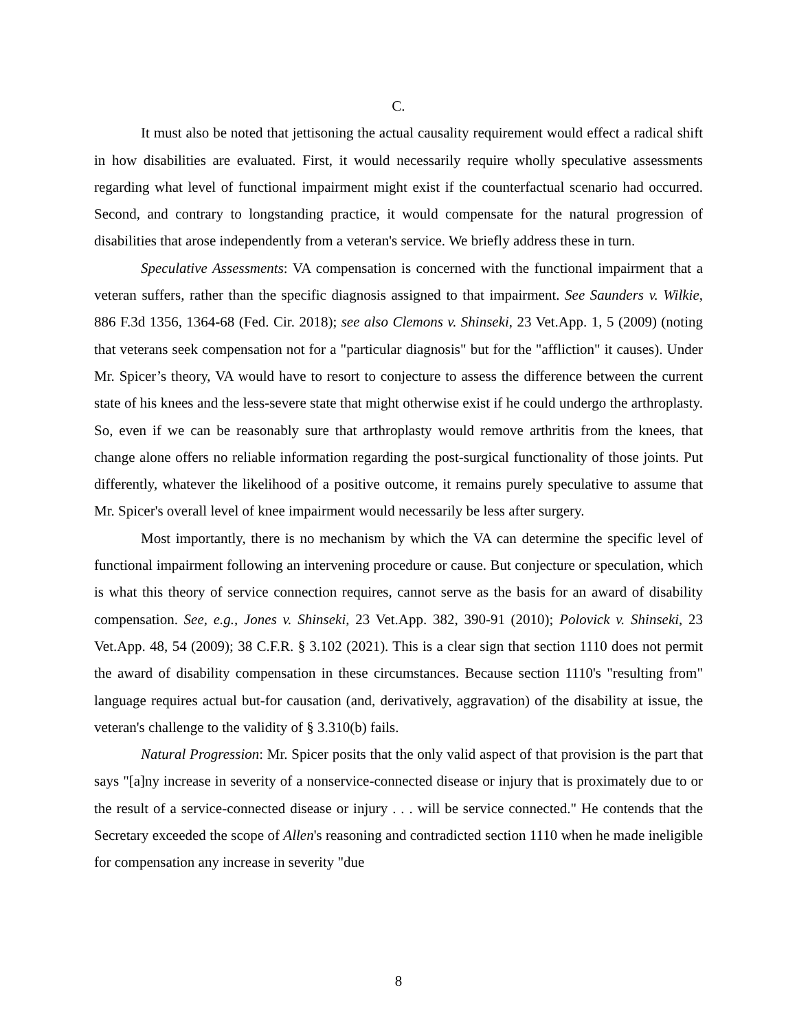C.
It must also be noted that jettisoning the actual causality requirement would effect a radical shift in how disabilities are evaluated. First, it would necessarily require wholly speculative assessments regarding what level of functional impairment might exist if the counterfactual scenario had occurred. Second, and contrary to longstanding practice, it would compensate for the natural progression of disabilities that arose independently from a veteran's service. We briefly address these in turn.
Speculative Assessments: VA compensation is concerned with the functional impairment that a veteran suffers, rather than the specific diagnosis assigned to that impairment. See Saunders v. Wilkie, 886 F.3d 1356, 1364-68 (Fed. Cir. 2018); see also Clemons v. Shinseki, 23 Vet.App. 1, 5 (2009) (noting that veterans seek compensation not for a "particular diagnosis" but for the "affliction" it causes). Under Mr. Spicer’s theory, VA would have to resort to conjecture to assess the difference between the current state of his knees and the less-severe state that might otherwise exist if he could undergo the arthroplasty. So, even if we can be reasonably sure that arthroplasty would remove arthritis from the knees, that change alone offers no reliable information regarding the post-surgical functionality of those joints. Put differently, whatever the likelihood of a positive outcome, it remains purely speculative to assume that Mr. Spicer's overall level of knee impairment would necessarily be less after surgery.
Most importantly, there is no mechanism by which the VA can determine the specific level of functional impairment following an intervening procedure or cause. But conjecture or speculation, which is what this theory of service connection requires, cannot serve as the basis for an award of disability compensation. See, e.g., Jones v. Shinseki, 23 Vet.App. 382, 390-91 (2010); Polovick v. Shinseki, 23 Vet.App. 48, 54 (2009); 38 C.F.R. § 3.102 (2021). This is a clear sign that section 1110 does not permit the award of disability compensation in these circumstances. Because section 1110's "resulting from" language requires actual but-for causation (and, derivatively, aggravation) of the disability at issue, the veteran's challenge to the validity of § 3.310(b) fails.
Natural Progression: Mr. Spicer posits that the only valid aspect of that provision is the part that says "[a]ny increase in severity of a nonservice-connected disease or injury that is proximately due to or the result of a service-connected disease or injury . . . will be service connected." He contends that the Secretary exceeded the scope of Allen's reasoning and contradicted section 1110 when he made ineligible for compensation any increase in severity "due
8